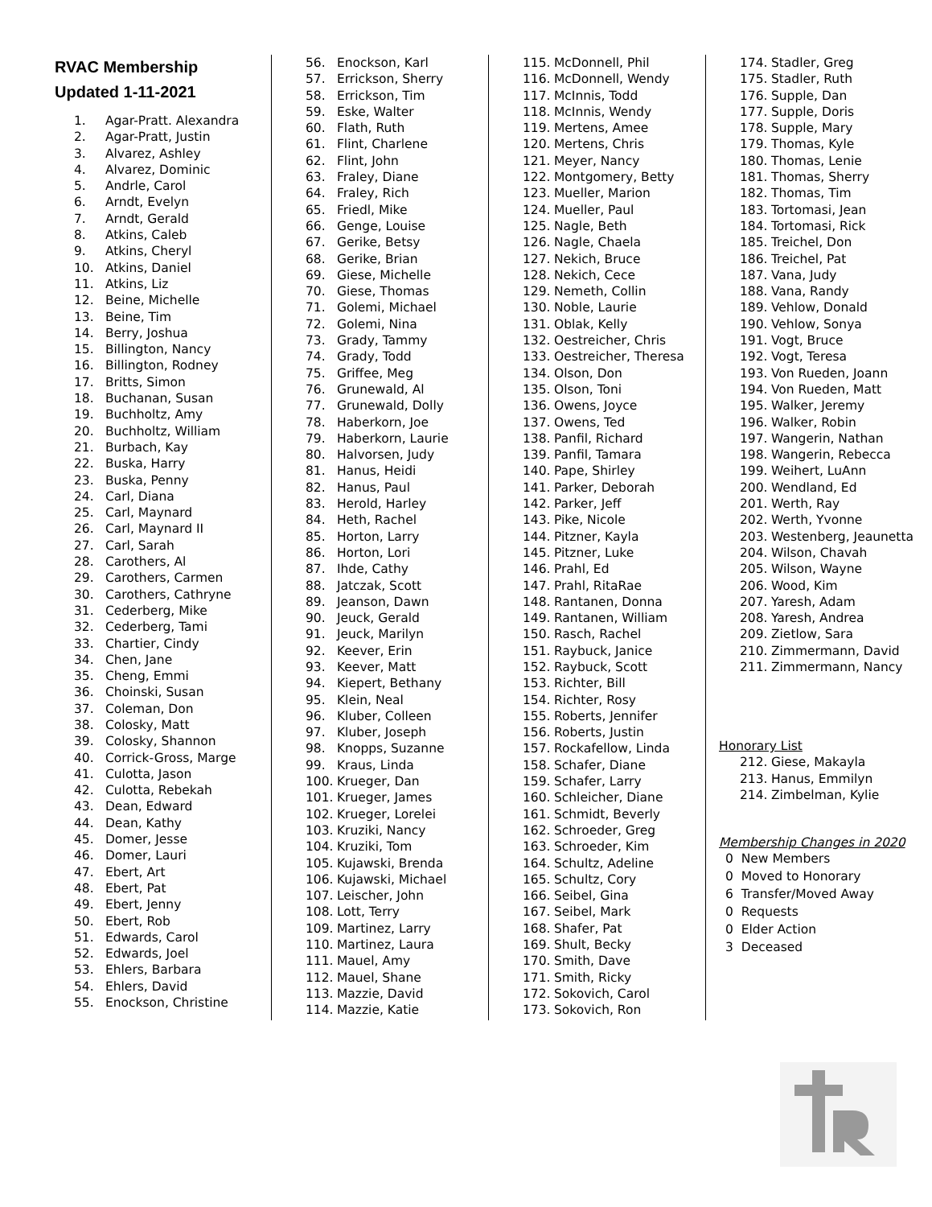RVAC Membership
Updated 1-11-2021
1. Agar-Pratt. Alexandra
2. Agar-Pratt, Justin
3. Alvarez, Ashley
4. Alvarez, Dominic
5. Andrle, Carol
6. Arndt, Evelyn
7. Arndt, Gerald
8. Atkins, Caleb
9. Atkins, Cheryl
10. Atkins, Daniel
11. Atkins, Liz
12. Beine, Michelle
13. Beine, Tim
14. Berry, Joshua
15. Billington, Nancy
16. Billington, Rodney
17. Britts, Simon
18. Buchanan, Susan
19. Buchholtz, Amy
20. Buchholtz, William
21. Burbach, Kay
22. Buska, Harry
23. Buska, Penny
24. Carl, Diana
25. Carl, Maynard
26. Carl, Maynard II
27. Carl, Sarah
28. Carothers, Al
29. Carothers, Carmen
30. Carothers, Cathryne
31. Cederberg, Mike
32. Cederberg, Tami
33. Chartier, Cindy
34. Chen, Jane
35. Cheng, Emmi
36. Choinski, Susan
37. Coleman, Don
38. Colosky, Matt
39. Colosky, Shannon
40. Corrick-Gross, Marge
41. Culotta, Jason
42. Culotta, Rebekah
43. Dean, Edward
44. Dean, Kathy
45. Domer, Jesse
46. Domer, Lauri
47. Ebert, Art
48. Ebert, Pat
49. Ebert, Jenny
50. Ebert, Rob
51. Edwards, Carol
52. Edwards, Joel
53. Ehlers, Barbara
54. Ehlers, David
55. Enockson, Christine
56. Enockson, Karl
57. Errickson, Sherry
58. Errickson, Tim
59. Eske, Walter
60. Flath, Ruth
61. Flint, Charlene
62. Flint, John
63. Fraley, Diane
64. Fraley, Rich
65. Friedl, Mike
66. Genge, Louise
67. Gerike, Betsy
68. Gerike, Brian
69. Giese, Michelle
70. Giese, Thomas
71. Golemi, Michael
72. Golemi, Nina
73. Grady, Tammy
74. Grady, Todd
75. Griffee, Meg
76. Grunewald, Al
77. Grunewald, Dolly
78. Haberkorn, Joe
79. Haberkorn, Laurie
80. Halvorsen, Judy
81. Hanus, Heidi
82. Hanus, Paul
83. Herold, Harley
84. Heth, Rachel
85. Horton, Larry
86. Horton, Lori
87. Ihde, Cathy
88. Jatczak, Scott
89. Jeanson, Dawn
90. Jeuck, Gerald
91. Jeuck, Marilyn
92. Keever, Erin
93. Keever, Matt
94. Kiepert, Bethany
95. Klein, Neal
96. Kluber, Colleen
97. Kluber, Joseph
98. Knopps, Suzanne
99. Kraus, Linda
100. Krueger, Dan
101. Krueger, James
102. Krueger, Lorelei
103. Kruziki, Nancy
104. Kruziki, Tom
105. Kujawski, Brenda
106. Kujawski, Michael
107. Leischer, John
108. Lott, Terry
109. Martinez, Larry
110. Martinez, Laura
111. Mauel, Amy
112. Mauel, Shane
113. Mazzie, David
114. Mazzie, Katie
115. McDonnell, Phil
116. McDonnell, Wendy
117. McInnis, Todd
118. McInnis, Wendy
119. Mertens, Amee
120. Mertens, Chris
121. Meyer, Nancy
122. Montgomery, Betty
123. Mueller, Marion
124. Mueller, Paul
125. Nagle, Beth
126. Nagle, Chaela
127. Nekich, Bruce
128. Nekich, Cece
129. Nemeth, Collin
130. Noble, Laurie
131. Oblak, Kelly
132. Oestreicher, Chris
133. Oestreicher, Theresa
134. Olson, Don
135. Olson, Toni
136. Owens, Joyce
137. Owens, Ted
138. Panfil, Richard
139. Panfil, Tamara
140. Pape, Shirley
141. Parker, Deborah
142. Parker, Jeff
143. Pike, Nicole
144. Pitzner, Kayla
145. Pitzner, Luke
146. Prahl, Ed
147. Prahl, RitaRae
148. Rantanen, Donna
149. Rantanen, William
150. Rasch, Rachel
151. Raybuck, Janice
152. Raybuck, Scott
153. Richter, Bill
154. Richter, Rosy
155. Roberts, Jennifer
156. Roberts, Justin
157. Rockafellow, Linda
158. Schafer, Diane
159. Schafer, Larry
160. Schleicher, Diane
161. Schmidt, Beverly
162. Schroeder, Greg
163. Schroeder, Kim
164. Schultz, Adeline
165. Schultz, Cory
166. Seibel, Gina
167. Seibel, Mark
168. Shafer, Pat
169. Shult, Becky
170. Smith, Dave
171. Smith, Ricky
172. Sokovich, Carol
173. Sokovich, Ron
174. Stadler, Greg
175. Stadler, Ruth
176. Supple, Dan
177. Supple, Doris
178. Supple, Mary
179. Thomas, Kyle
180. Thomas, Lenie
181. Thomas, Sherry
182. Thomas, Tim
183. Tortomasi, Jean
184. Tortomasi, Rick
185. Treichel, Don
186. Treichel, Pat
187. Vana, Judy
188. Vana, Randy
189. Vehlow, Donald
190. Vehlow, Sonya
191. Vogt, Bruce
192. Vogt, Teresa
193. Von Rueden, Joann
194. Von Rueden, Matt
195. Walker, Jeremy
196. Walker, Robin
197. Wangerin, Nathan
198. Wangerin, Rebecca
199. Weihert, LuAnn
200. Wendland, Ed
201. Werth, Ray
202. Werth, Yvonne
203. Westenberg, Jeaunetta
204. Wilson, Chavah
205. Wilson, Wayne
206. Wood, Kim
207. Yaresh, Adam
208. Yaresh, Andrea
209. Zietlow, Sara
210. Zimmermann, David
211. Zimmermann, Nancy
Honorary List
212. Giese, Makayla
213. Hanus, Emmilyn
214. Zimbelman, Kylie
Membership Changes in 2020
0 New Members
0 Moved to Honorary
6 Transfer/Moved Away
0 Requests
0 Elder Action
3 Deceased